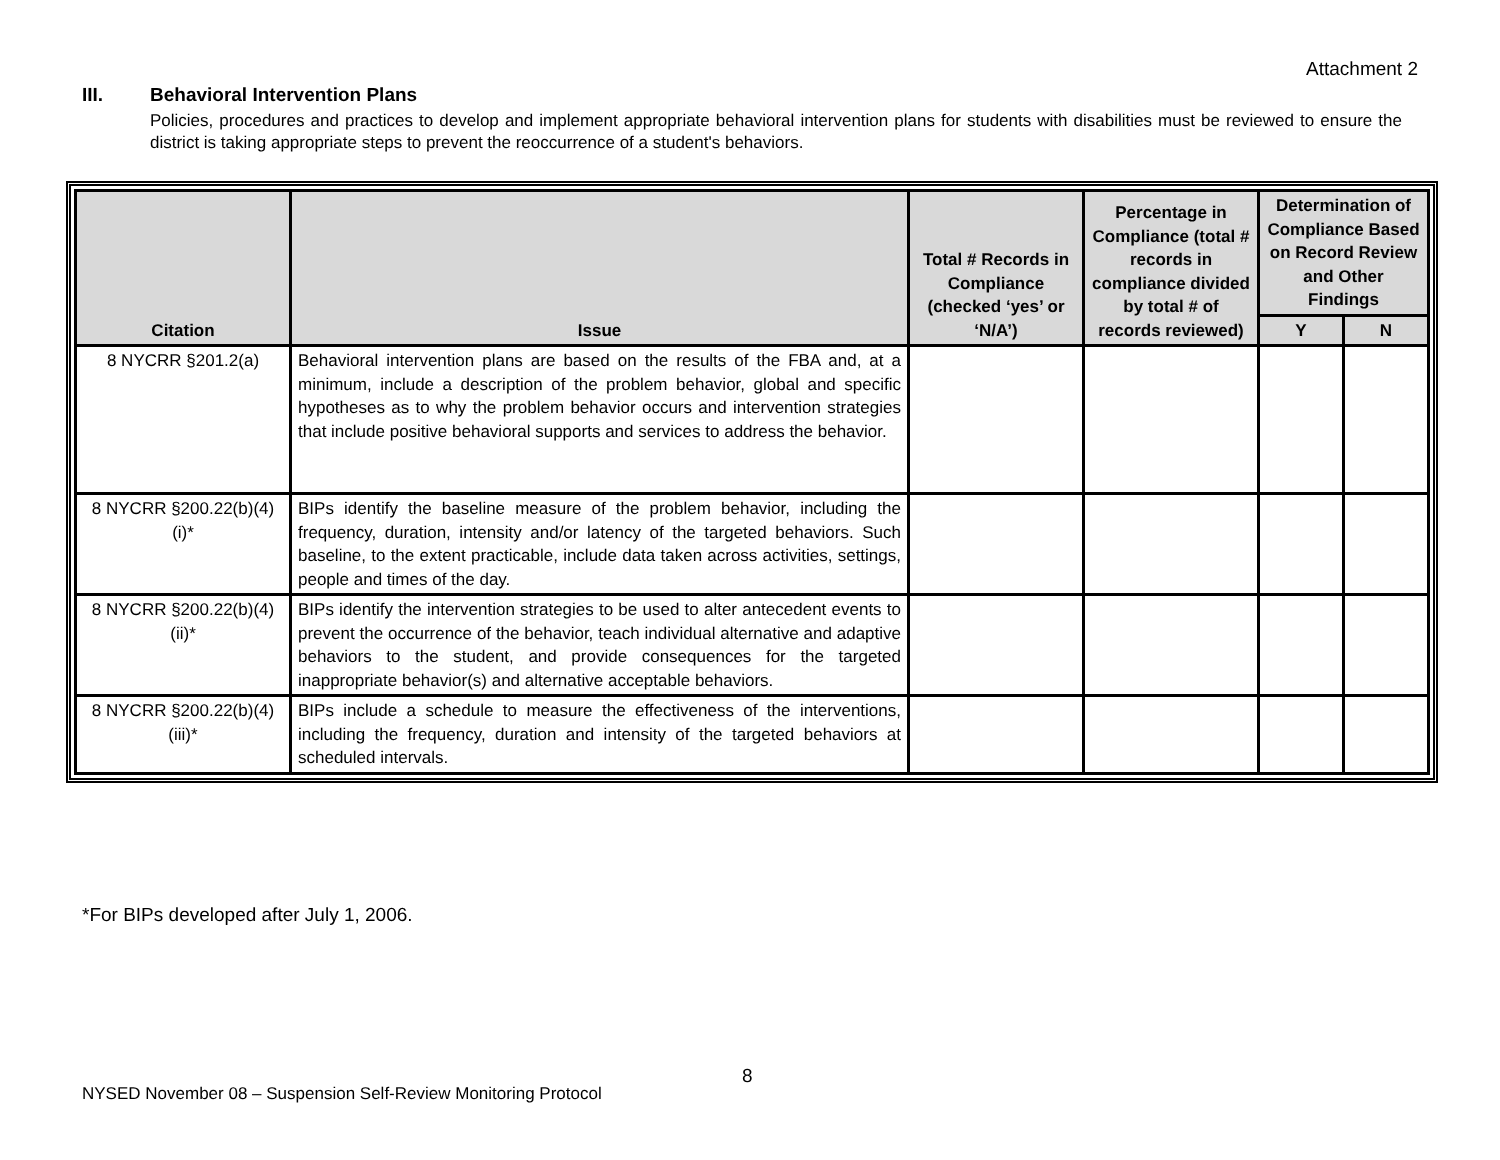Attachment 2
III. Behavioral Intervention Plans
Policies, procedures and practices to develop and implement appropriate behavioral intervention plans for students with disabilities must be reviewed to ensure the district is taking appropriate steps to prevent the reoccurrence of a student's behaviors.
| Citation | Issue | Total # Records in Compliance (checked ‘yes’ or ‘N/A’) | Percentage in Compliance (total # records in compliance divided by total # of records reviewed) | Determination of Compliance Based on Record Review and Other Findings | |
| --- | --- | --- | --- | --- | --- |
| | | | | Y | N |
| 8 NYCRR §201.2(a) | Behavioral intervention plans are based on the results of the FBA and, at a minimum, include a description of the problem behavior, global and specific hypotheses as to why the problem behavior occurs and intervention strategies that include positive behavioral supports and services to address the behavior. | | | | |
| 8 NYCRR §200.22(b)(4)(i)* | BIPs identify the baseline measure of the problem behavior, including the frequency, duration, intensity and/or latency of the targeted behaviors. Such baseline, to the extent practicable, include data taken across activities, settings, people and times of the day. | | | | |
| 8 NYCRR §200.22(b)(4)(ii)* | BIPs identify the intervention strategies to be used to alter antecedent events to prevent the occurrence of the behavior, teach individual alternative and adaptive behaviors to the student, and provide consequences for the targeted inappropriate behavior(s) and alternative acceptable behaviors. | | | | |
| 8 NYCRR §200.22(b)(4)(iii)* | BIPs include a schedule to measure the effectiveness of the interventions, including the frequency, duration and intensity of the targeted behaviors at scheduled intervals. | | | | |
*For BIPs developed after July 1, 2006.
8
NYSED November 08 – Suspension Self-Review Monitoring Protocol